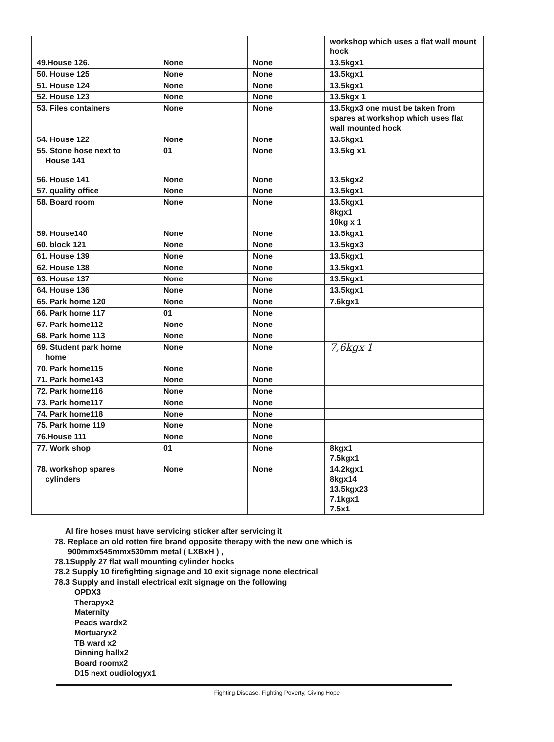| | | | workshop which uses a flat wall mount hock |
| 49.House 126. | None | None | 13.5kgx1 |
| 50. House 125 | None | None | 13.5kgx1 |
| 51. House 124 | None | None | 13.5kgx1 |
| 52. House 123 | None | None | 13.5kgx 1 |
| 53. Files containers | None | None | 13.5kgx3 one must be taken from spares at workshop which uses flat wall mounted hock |
| 54. House 122 | None | None | 13.5kgx1 |
| 55. Stone hose next to House 141 | 01 | None | 13.5kg x1 |
| 56. House 141 | None | None | 13.5kgx2 |
| 57. quality office | None | None | 13.5kgx1 |
| 58. Board room | None | None | 13.5kgx1 8kgx1 10kg x 1 |
| 59. House140 | None | None | 13.5kgx1 |
| 60. block 121 | None | None | 13.5kgx3 |
| 61. House 139 | None | None | 13.5kgx1 |
| 62. House 138 | None | None | 13.5kgx1 |
| 63. House 137 | None | None | 13.5kgx1 |
| 64. House 136 | None | None | 13.5kgx1 |
| 65. Park home 120 | None | None | 7.6kgx1 |
| 66. Park home 117 | 01 | None | |
| 67. Park home112 | None | None | |
| 68. Park home 113 | None | None | |
| 69. Student park home home | None | None | 7,6kgx 1 |
| 70. Park home115 | None | None | |
| 71. Park home143 | None | None | |
| 72. Park home116 | None | None | |
| 73. Park home117 | None | None | |
| 74. Park home118 | None | None | |
| 75. Park home 119 | None | None | |
| 76.House 111 | None | None | |
| 77. Work shop | 01 | None | 8kgx1 7.5kgx1 |
| 78. workshop spares cylinders | None | None | 14.2kgx1 8kgx14 13.5kgx23 7.1kgx1 7.5x1 |
Al fire hoses must have servicing sticker after servicing it
78. Replace an old rotten fire brand opposite therapy with the new one which is
900mmx545mmx530mm metal ( LXBxH ) ,
78.1Supply 27 flat wall mounting cylinder hocks
78.2 Supply 10 firefighting signage and 10 exit signage none electrical
78.3 Supply and install electrical exit signage on the following
OPDX3
Therapyx2
Maternity
Peads wardx2
Mortuaryx2
TB ward x2
Dinning hallx2
Board roomx2
D15 next oudiologyx1
Fighting Disease, Fighting Poverty, Giving Hope